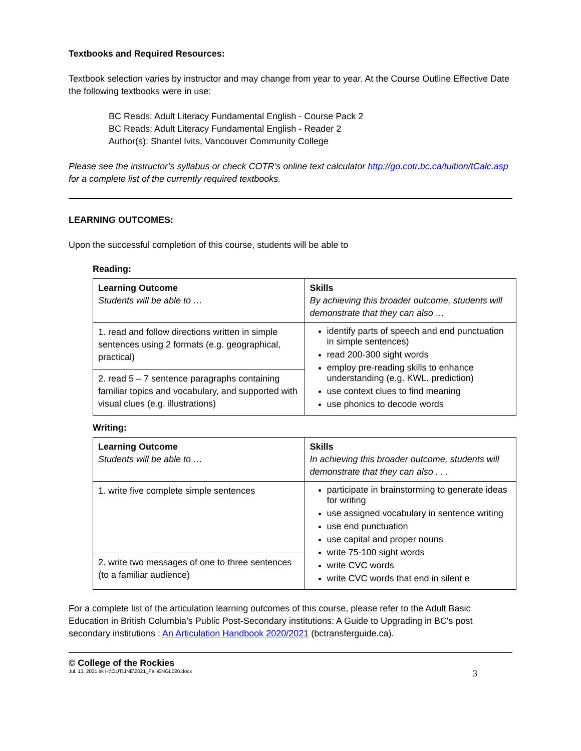Textbooks and Required Resources:
Textbook selection varies by instructor and may change from year to year. At the Course Outline Effective Date the following textbooks were in use:
BC Reads: Adult Literacy Fundamental English - Course Pack 2
BC Reads: Adult Literacy Fundamental English - Reader 2
Author(s): Shantel Ivits, Vancouver Community College
Please see the instructor’s syllabus or check COTR’s online text calculator http://go.cotr.bc.ca/tuition/tCalc.asp for a complete list of the currently required textbooks.
LEARNING OUTCOMES:
Upon the successful completion of this course, students will be able to
Reading:
| Learning Outcome Students will be able to … | Skills By achieving this broader outcome, students will demonstrate that they can also … |
| 1. read and follow directions written in simple sentences using 2 formats (e.g. geographical, practical) | identify parts of speech and end punctuation in simple sentences) read 200-300 sight words employ pre-reading skills to enhance understanding (e.g. KWL, prediction) use context clues to find meaning use phonics to decode words |
| 2. read 5 – 7 sentence paragraphs containing familiar topics and vocabulary, and supported with visual clues (e.g. illustrations) | |
Writing:
| Learning Outcome Students will be able to … | Skills In achieving this broader outcome, students will demonstrate that they can also . . . |
| 1. write five complete simple sentences | participate in brainstorming to generate ideas for writing use assigned vocabulary in sentence writing use end punctuation use capital and proper nouns write 75-100 sight words write CVC words write CVC words that end in silent e |
| 2. write two messages of one to three sentences (to a familiar audience) | |
For a complete list of the articulation learning outcomes of this course, please refer to the Adult Basic Education in British Columbia’s Public Post-Secondary institutions: A Guide to Upgrading in BC's post secondary institutions : An Articulation Handbook 2020/2021 (bctransferguide.ca).
© College of the Rockies
Jul. 13, 2021 sk H:\OUTLINE\2021_Fall\ENGL020.docx 3